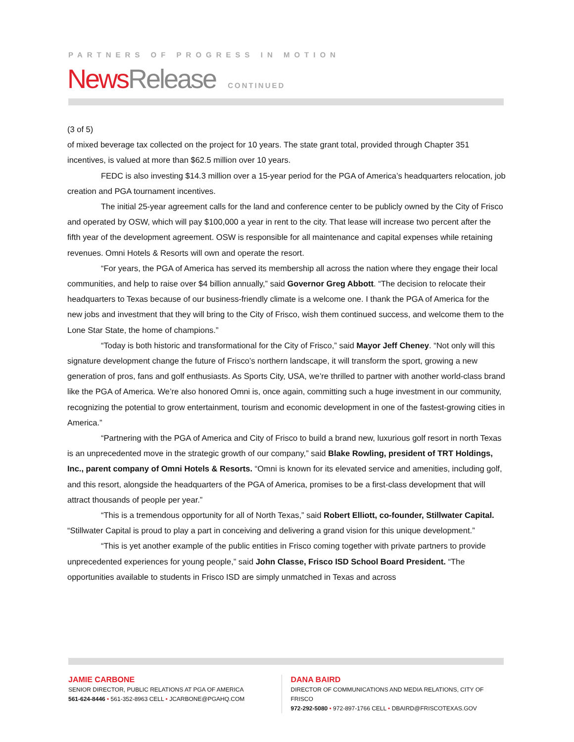PARTNERS OF PROGRESS IN MOTION
News Release CONTINUED
(3 of 5)
of mixed beverage tax collected on the project for 10 years. The state grant total, provided through Chapter 351 incentives, is valued at more than $62.5 million over 10 years.
FEDC is also investing $14.3 million over a 15-year period for the PGA of America’s headquarters relocation, job creation and PGA tournament incentives.
The initial 25-year agreement calls for the land and conference center to be publicly owned by the City of Frisco and operated by OSW, which will pay $100,000 a year in rent to the city. That lease will increase two percent after the fifth year of the development agreement. OSW is responsible for all maintenance and capital expenses while retaining revenues. Omni Hotels & Resorts will own and operate the resort.
“For years, the PGA of America has served its membership all across the nation where they engage their local communities, and help to raise over $4 billion annually,” said Governor Greg Abbott. “The decision to relocate their headquarters to Texas because of our business-friendly climate is a welcome one. I thank the PGA of America for the new jobs and investment that they will bring to the City of Frisco, wish them continued success, and welcome them to the Lone Star State, the home of champions.”
“Today is both historic and transformational for the City of Frisco,” said Mayor Jeff Cheney. “Not only will this signature development change the future of Frisco’s northern landscape, it will transform the sport, growing a new generation of pros, fans and golf enthusiasts. As Sports City, USA, we’re thrilled to partner with another world-class brand like the PGA of America. We’re also honored Omni is, once again, committing such a huge investment in our community, recognizing the potential to grow entertainment, tourism and economic development in one of the fastest-growing cities in America.”
“Partnering with the PGA of America and City of Frisco to build a brand new, luxurious golf resort in north Texas is an unprecedented move in the strategic growth of our company,” said Blake Rowling, president of TRT Holdings, Inc., parent company of Omni Hotels & Resorts. “Omni is known for its elevated service and amenities, including golf, and this resort, alongside the headquarters of the PGA of America, promises to be a first-class development that will attract thousands of people per year.”
“This is a tremendous opportunity for all of North Texas,” said Robert Elliott, co-founder, Stillwater Capital. “Stillwater Capital is proud to play a part in conceiving and delivering a grand vision for this unique development.”
“This is yet another example of the public entities in Frisco coming together with private partners to provide unprecedented experiences for young people,” said John Classe, Frisco ISD School Board President. “The opportunities available to students in Frisco ISD are simply unmatched in Texas and across
JAMIE CARBONE
SENIOR DIRECTOR, PUBLIC RELATIONS AT PGA OF AMERICA
561-624-8446 • 561-352-8963 CELL • JCARBONE@PGAHQ.COM
DANA BAIRD
DIRECTOR OF COMMUNICATIONS AND MEDIA RELATIONS, CITY OF FRISCO
972-292-5080 • 972-897-1766 CELL • DBAIRD@FRISCOTEXAS.GOV